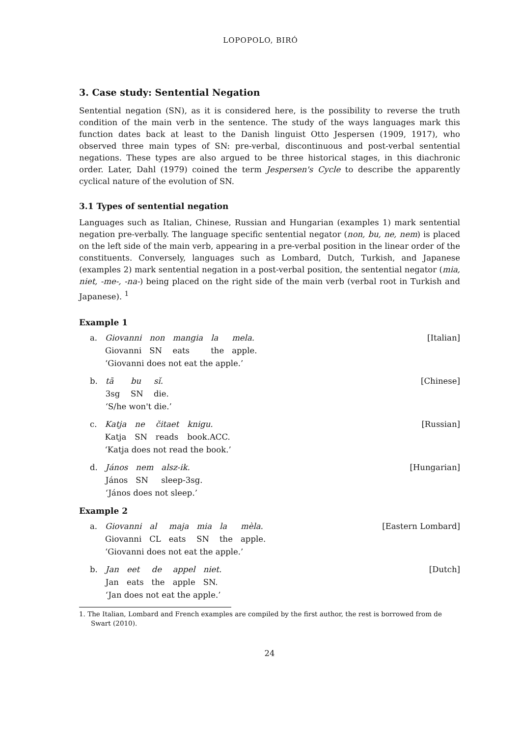LOPOPOLO, BIRÓ
3. Case study: Sentential Negation
Sentential negation (SN), as it is considered here, is the possibility to reverse the truth condition of the main verb in the sentence. The study of the ways languages mark this function dates back at least to the Danish linguist Otto Jespersen (1909, 1917), who observed three main types of SN: pre-verbal, discontinuous and post-verbal sentential negations. These types are also argued to be three historical stages, in this diachronic order. Later, Dahl (1979) coined the term Jespersen's Cycle to describe the apparently cyclical nature of the evolution of SN.
3.1 Types of sentential negation
Languages such as Italian, Chinese, Russian and Hungarian (examples 1) mark sentential negation pre-verbally. The language specific sentential negator (non, bu, ne, nem) is placed on the left side of the main verb, appearing in a pre-verbal position in the linear order of the constituents. Conversely, languages such as Lombard, Dutch, Turkish, and Japanese (examples 2) mark sentential negation in a post-verbal position, the sentential negator (mia, niet, -me-, -na-) being placed on the right side of the main verb (verbal root in Turkish and Japanese). <sup>1</sup>
Example 1
| a. | Giovanni | non | mangia | la | mela. |
| | Giovanni | SN | eats | the | apple. |
| | ‘Giovanni does not eat the apple.’ | | | | |
[Italian]
| b. | tā | bu | sǐ. |
| | 3sg | SN | die. |
| | ‘S/he won't die.’ | | |
[Chinese]
| c. | Katja | ne | čitaet | knigu. |
| | Katja | SN | reads | book.ACC. |
| | ‘Katja does not read the book.’ | | | |
[Russian]
| d. | János | nem | alsz-ik. |
| | János | SN | sleep-3sg. |
| | ‘János does not sleep.’ | | |
[Hungarian]
Example 2
| a. | Giovanni | al | maja | mia | la | mèla. |
| | Giovanni | CL | eats | SN | the | apple. |
| | ‘Giovanni does not eat the apple.’ | | | | | |
[Eastern Lombard]
| b. | Jan | eet | de | appel | niet. |
| | Jan | eats | the | apple | SN. |
| | ‘Jan does not eat the apple.’ | | | | |
[Dutch]
1. The Italian, Lombard and French examples are compiled by the first author, the rest is borrowed from de Swart (2010).
24